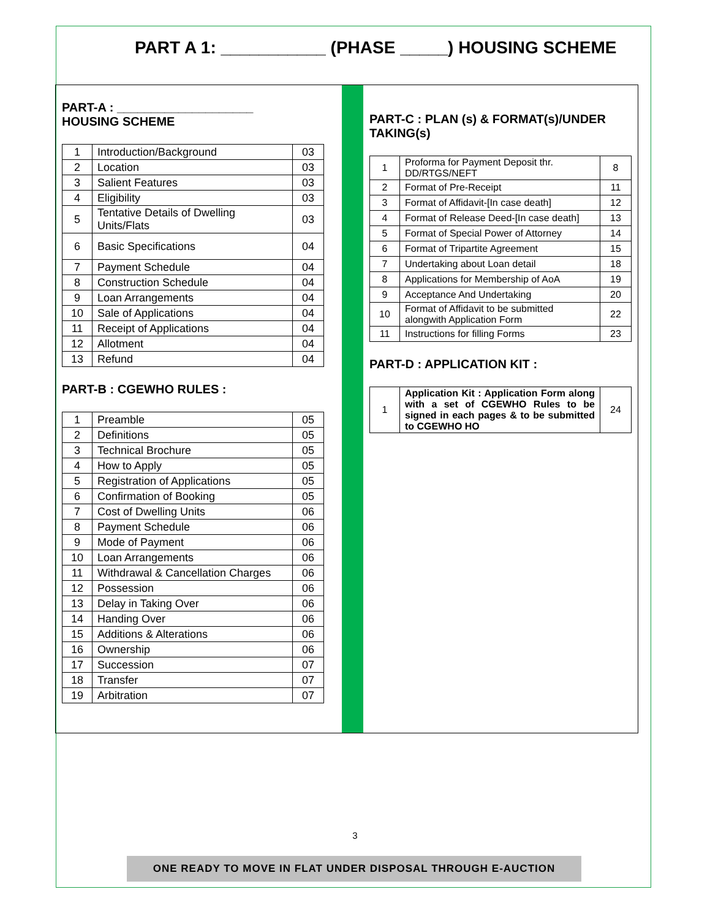PART A 1: ___________ (PHASE _____) HOUSING SCHEME
PART-A : ____________________
HOUSING SCHEME
| 1 | Introduction/Background | 03 |
| 2 | Location | 03 |
| 3 | Salient Features | 03 |
| 4 | Eligibility | 03 |
| 5 | Tentative Details of Dwelling Units/Flats | 03 |
| 6 | Basic Specifications | 04 |
| 7 | Payment Schedule | 04 |
| 8 | Construction Schedule | 04 |
| 9 | Loan Arrangements | 04 |
| 10 | Sale of Applications | 04 |
| 11 | Receipt of Applications | 04 |
| 12 | Allotment | 04 |
| 13 | Refund | 04 |
PART-B : CGEWHO RULES :
| 1 | Preamble | 05 |
| 2 | Definitions | 05 |
| 3 | Technical Brochure | 05 |
| 4 | How to Apply | 05 |
| 5 | Registration of Applications | 05 |
| 6 | Confirmation of Booking | 05 |
| 7 | Cost of Dwelling Units | 06 |
| 8 | Payment Schedule | 06 |
| 9 | Mode of Payment | 06 |
| 10 | Loan Arrangements | 06 |
| 11 | Withdrawal & Cancellation Charges | 06 |
| 12 | Possession | 06 |
| 13 | Delay in Taking Over | 06 |
| 14 | Handing Over | 06 |
| 15 | Additions & Alterations | 06 |
| 16 | Ownership | 06 |
| 17 | Succession | 07 |
| 18 | Transfer | 07 |
| 19 | Arbitration | 07 |
PART-C : PLAN (s) & FORMAT(s)/UNDER TAKING(s)
| 1 | Proforma for Payment Deposit thr. DD/RTGS/NEFT | 8 |
| 2 | Format of Pre-Receipt | 11 |
| 3 | Format of Affidavit-[In case death] | 12 |
| 4 | Format of Release Deed-[In case death] | 13 |
| 5 | Format of Special Power of Attorney | 14 |
| 6 | Format of Tripartite Agreement | 15 |
| 7 | Undertaking about Loan detail | 18 |
| 8 | Applications for Membership of AoA | 19 |
| 9 | Acceptance And Undertaking | 20 |
| 10 | Format of Affidavit to be submitted alongwith Application Form | 22 |
| 11 | Instructions for filling Forms | 23 |
PART-D : APPLICATION KIT :
| 1 | Application Kit : Application Form along with a set of CGEWHO Rules to be signed in each pages & to be submitted to CGEWHO HO | 24 |
3
ONE READY TO MOVE IN FLAT UNDER DISPOSAL THROUGH E-AUCTION